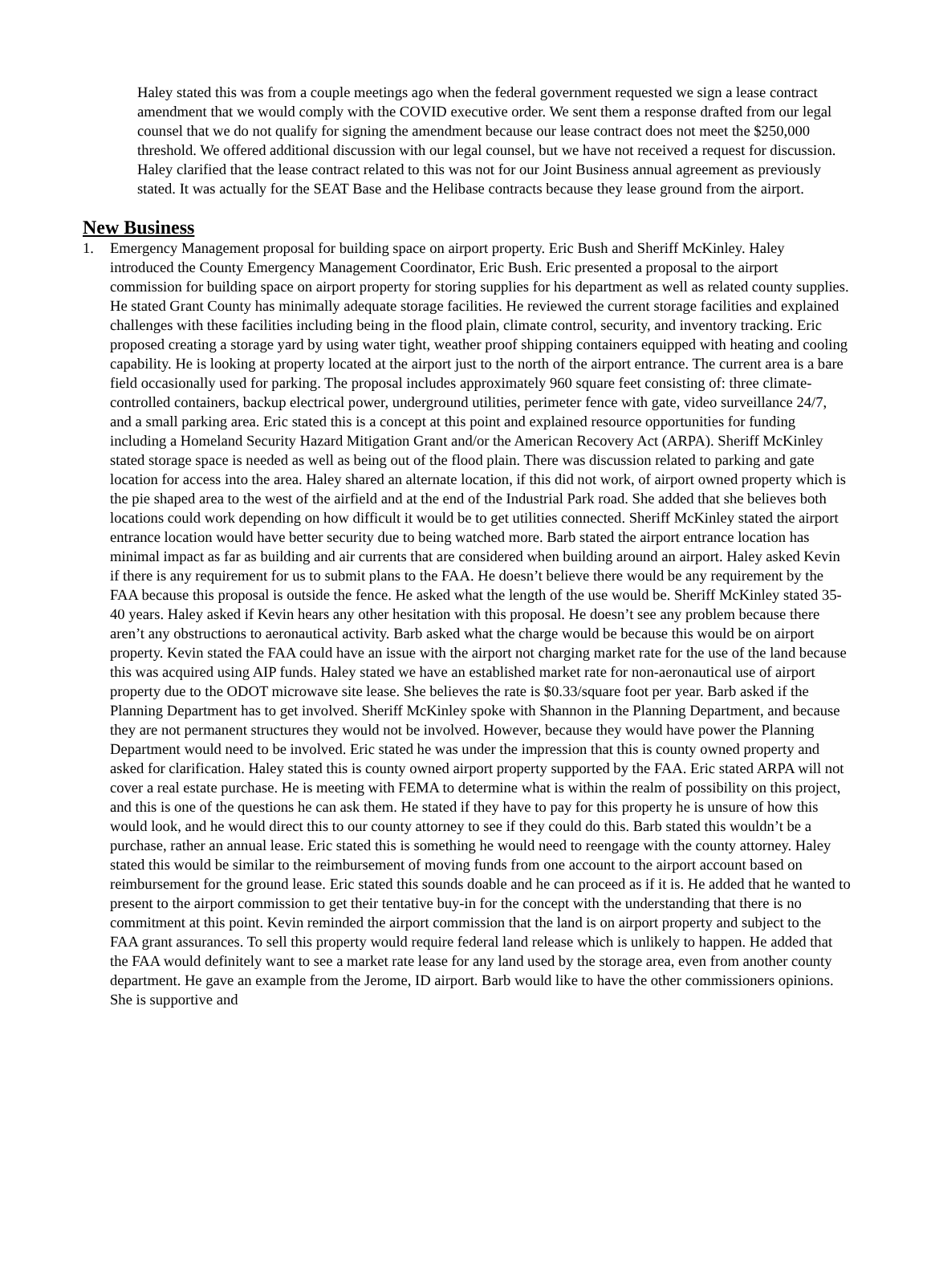Haley stated this was from a couple meetings ago when the federal government requested we sign a lease contract amendment that we would comply with the COVID executive order. We sent them a response drafted from our legal counsel that we do not qualify for signing the amendment because our lease contract does not meet the $250,000 threshold. We offered additional discussion with our legal counsel, but we have not received a request for discussion. Haley clarified that the lease contract related to this was not for our Joint Business annual agreement as previously stated. It was actually for the SEAT Base and the Helibase contracts because they lease ground from the airport.
New Business
1. Emergency Management proposal for building space on airport property. Eric Bush and Sheriff McKinley. Haley introduced the County Emergency Management Coordinator, Eric Bush. Eric presented a proposal to the airport commission for building space on airport property for storing supplies for his department as well as related county supplies. He stated Grant County has minimally adequate storage facilities. He reviewed the current storage facilities and explained challenges with these facilities including being in the flood plain, climate control, security, and inventory tracking. Eric proposed creating a storage yard by using water tight, weather proof shipping containers equipped with heating and cooling capability. He is looking at property located at the airport just to the north of the airport entrance. The current area is a bare field occasionally used for parking. The proposal includes approximately 960 square feet consisting of: three climate-controlled containers, backup electrical power, underground utilities, perimeter fence with gate, video surveillance 24/7, and a small parking area. Eric stated this is a concept at this point and explained resource opportunities for funding including a Homeland Security Hazard Mitigation Grant and/or the American Recovery Act (ARPA). Sheriff McKinley stated storage space is needed as well as being out of the flood plain. There was discussion related to parking and gate location for access into the area. Haley shared an alternate location, if this did not work, of airport owned property which is the pie shaped area to the west of the airfield and at the end of the Industrial Park road. She added that she believes both locations could work depending on how difficult it would be to get utilities connected. Sheriff McKinley stated the airport entrance location would have better security due to being watched more. Barb stated the airport entrance location has minimal impact as far as building and air currents that are considered when building around an airport. Haley asked Kevin if there is any requirement for us to submit plans to the FAA. He doesn’t believe there would be any requirement by the FAA because this proposal is outside the fence. He asked what the length of the use would be. Sheriff McKinley stated 35-40 years. Haley asked if Kevin hears any other hesitation with this proposal. He doesn’t see any problem because there aren’t any obstructions to aeronautical activity. Barb asked what the charge would be because this would be on airport property. Kevin stated the FAA could have an issue with the airport not charging market rate for the use of the land because this was acquired using AIP funds. Haley stated we have an established market rate for non-aeronautical use of airport property due to the ODOT microwave site lease. She believes the rate is $0.33/square foot per year. Barb asked if the Planning Department has to get involved. Sheriff McKinley spoke with Shannon in the Planning Department, and because they are not permanent structures they would not be involved. However, because they would have power the Planning Department would need to be involved. Eric stated he was under the impression that this is county owned property and asked for clarification. Haley stated this is county owned airport property supported by the FAA. Eric stated ARPA will not cover a real estate purchase. He is meeting with FEMA to determine what is within the realm of possibility on this project, and this is one of the questions he can ask them. He stated if they have to pay for this property he is unsure of how this would look, and he would direct this to our county attorney to see if they could do this. Barb stated this wouldn’t be a purchase, rather an annual lease. Eric stated this is something he would need to reengage with the county attorney. Haley stated this would be similar to the reimbursement of moving funds from one account to the airport account based on reimbursement for the ground lease. Eric stated this sounds doable and he can proceed as if it is. He added that he wanted to present to the airport commission to get their tentative buy-in for the concept with the understanding that there is no commitment at this point. Kevin reminded the airport commission that the land is on airport property and subject to the FAA grant assurances. To sell this property would require federal land release which is unlikely to happen. He added that the FAA would definitely want to see a market rate lease for any land used by the storage area, even from another county department. He gave an example from the Jerome, ID airport. Barb would like to have the other commissioners opinions. She is supportive and